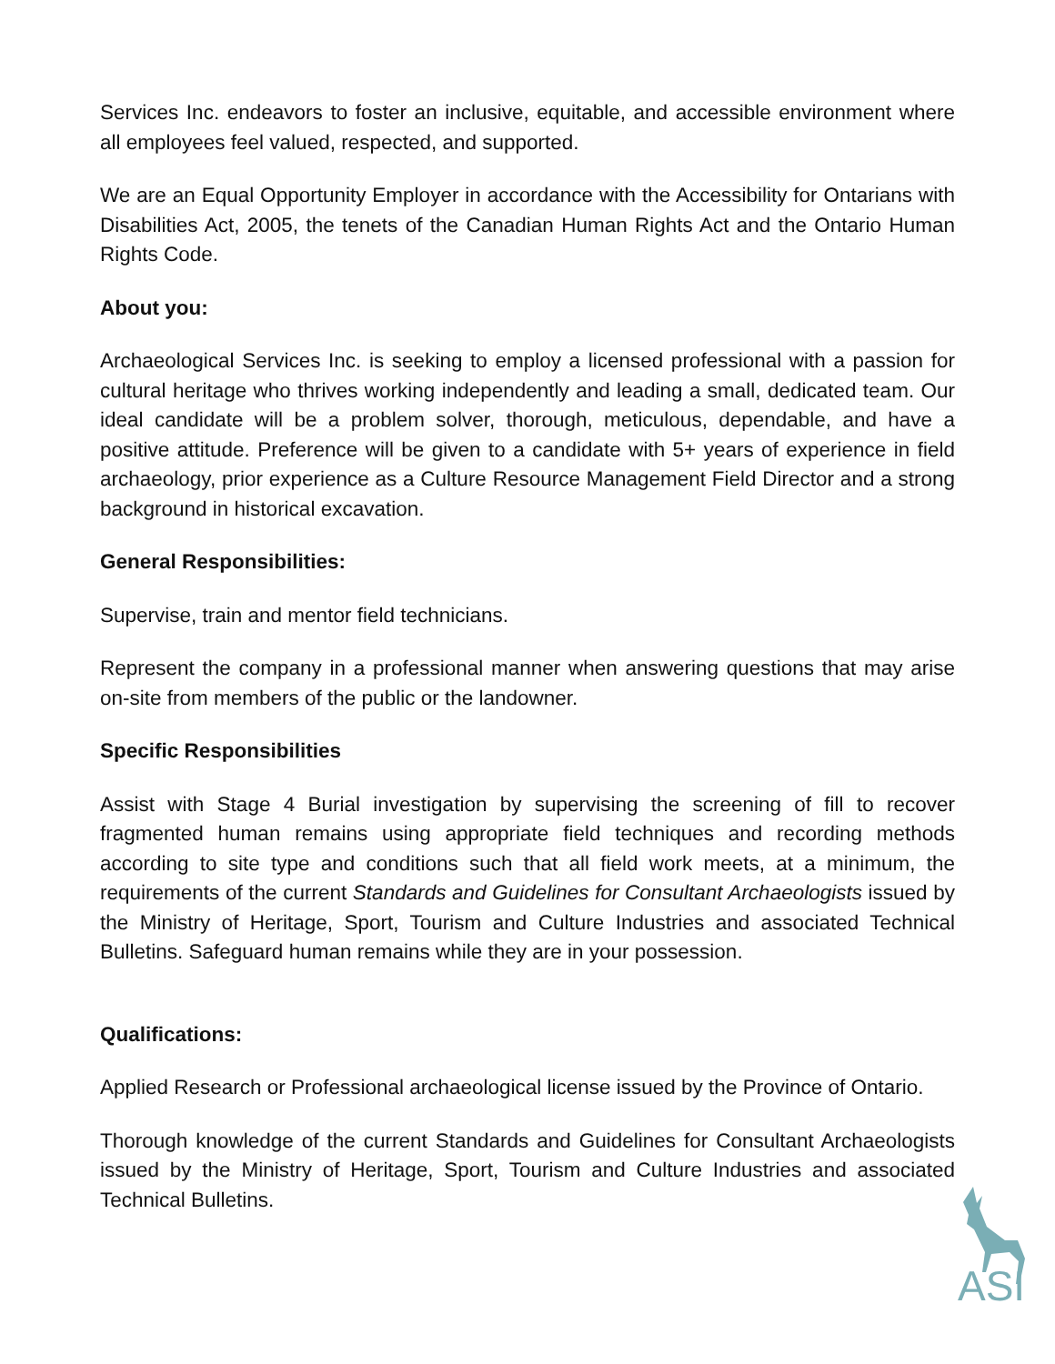Services Inc. endeavors to foster an inclusive, equitable, and accessible environment where all employees feel valued, respected, and supported.
We are an Equal Opportunity Employer in accordance with the Accessibility for Ontarians with Disabilities Act, 2005, the tenets of the Canadian Human Rights Act and the Ontario Human Rights Code.
About you:
Archaeological Services Inc. is seeking to employ a licensed professional with a passion for cultural heritage who thrives working independently and leading a small, dedicated team. Our ideal candidate will be a problem solver, thorough, meticulous, dependable, and have a positive attitude. Preference will be given to a candidate with 5+ years of experience in field archaeology, prior experience as a Culture Resource Management Field Director and a strong background in historical excavation.
General Responsibilities:
Supervise, train and mentor field technicians.
Represent the company in a professional manner when answering questions that may arise on-site from members of the public or the landowner.
Specific Responsibilities
Assist with Stage 4 Burial investigation by supervising the screening of fill to recover fragmented human remains using appropriate field techniques and recording methods according to site type and conditions such that all field work meets, at a minimum, the requirements of the current Standards and Guidelines for Consultant Archaeologists issued by the Ministry of Heritage, Sport, Tourism and Culture Industries and associated Technical Bulletins. Safeguard human remains while they are in your possession.
Qualifications:
Applied Research or Professional archaeological license issued by the Province of Ontario.
Thorough knowledge of the current Standards and Guidelines for Consultant Archaeologists issued by the Ministry of Heritage, Sport, Tourism and Culture Industries and associated Technical Bulletins.
ASI